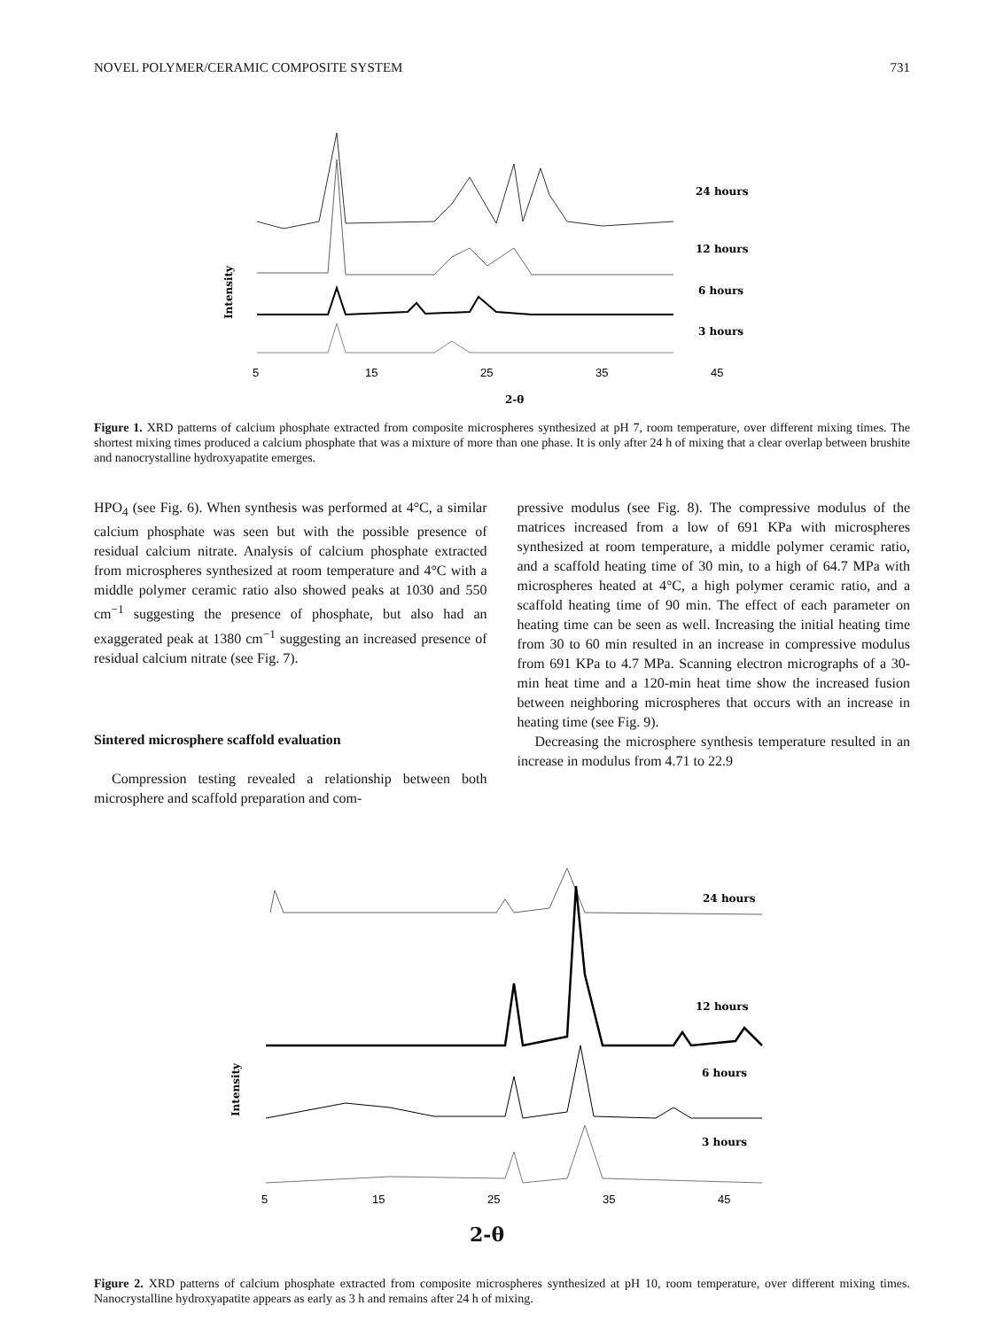NOVEL POLYMER/CERAMIC COMPOSITE SYSTEM 731
Intensity
24 hours
12 hours
6 hours
3 hours
5
15
25
35
45
2-θ
Figure 1. XRD patterns of calcium phosphate extracted from composite microspheres synthesized at pH 7, room temperature, over different mixing times. The shortest mixing times produced a calcium phosphate that was a mixture of more than one phase. It is only after 24 h of mixing that a clear overlap between brushite and nanocrystalline hydroxyapatite emerges.
HPO<sub>4</sub> (see Fig. 6). When synthesis was performed at 4°C, a similar calcium phosphate was seen but with the possible presence of residual calcium nitrate. Analysis of calcium phosphate extracted from microspheres synthesized at room temperature and 4°C with a middle polymer ceramic ratio also showed peaks at 1030 and 550 cm<sup>−1</sup> suggesting the presence of phosphate, but also had an exaggerated peak at 1380 cm<sup>−1</sup> suggesting an increased presence of residual calcium nitrate (see Fig. 7).
Sintered microsphere scaffold evaluation
Compression testing revealed a relationship between both microsphere and scaffold preparation and com-
pressive modulus (see Fig. 8). The compressive modulus of the matrices increased from a low of 691 KPa with microspheres synthesized at room temperature, a middle polymer ceramic ratio, and a scaffold heating time of 30 min, to a high of 64.7 MPa with microspheres heated at 4°C, a high polymer ceramic ratio, and a scaffold heating time of 90 min. The effect of each parameter on heating time can be seen as well. Increasing the initial heating time from 30 to 60 min resulted in an increase in compressive modulus from 691 KPa to 4.7 MPa. Scanning electron micrographs of a 30-min heat time and a 120-min heat time show the increased fusion between neighboring microspheres that occurs with an increase in heating time (see Fig. 9).
Decreasing the microsphere synthesis temperature resulted in an increase in modulus from 4.71 to 22.9
Intensity
24 hours
12 hours
6 hours
3 hours
5
15
25
35
45
2-θ
Figure 2. XRD patterns of calcium phosphate extracted from composite microspheres synthesized at pH 10, room temperature, over different mixing times. Nanocrystalline hydroxyapatite appears as early as 3 h and remains after 24 h of mixing.